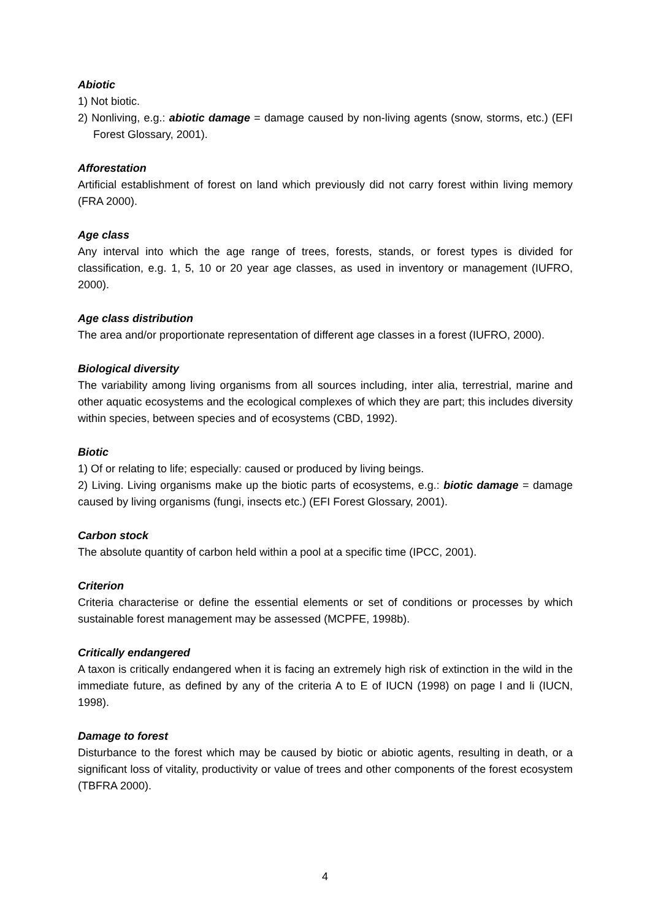Abiotic
1) Not biotic.
2) Nonliving, e.g.: abiotic damage = damage caused by non-living agents (snow, storms, etc.) (EFI Forest Glossary, 2001).
Afforestation
Artificial establishment of forest on land which previously did not carry forest within living memory (FRA 2000).
Age class
Any interval into which the age range of trees, forests, stands, or forest types is divided for classification, e.g. 1, 5, 10 or 20 year age classes, as used in inventory or management (IUFRO, 2000).
Age class distribution
The area and/or proportionate representation of different age classes in a forest (IUFRO, 2000).
Biological diversity
The variability among living organisms from all sources including, inter alia, terrestrial, marine and other aquatic ecosystems and the ecological complexes of which they are part; this includes diversity within species, between species and of ecosystems (CBD, 1992).
Biotic
1) Of or relating to life; especially: caused or produced by living beings.
2) Living. Living organisms make up the biotic parts of ecosystems, e.g.: biotic damage = damage caused by living organisms (fungi, insects etc.) (EFI Forest Glossary, 2001).
Carbon stock
The absolute quantity of carbon held within a pool at a specific time (IPCC, 2001).
Criterion
Criteria characterise or define the essential elements or set of conditions or processes by which sustainable forest management may be assessed (MCPFE, 1998b).
Critically endangered
A taxon is critically endangered when it is facing an extremely high risk of extinction in the wild in the immediate future, as defined by any of the criteria A to E of IUCN (1998) on page l and li (IUCN, 1998).
Damage to forest
Disturbance to the forest which may be caused by biotic or abiotic agents, resulting in death, or a significant loss of vitality, productivity or value of trees and other components of the forest ecosystem (TBFRA 2000).
4